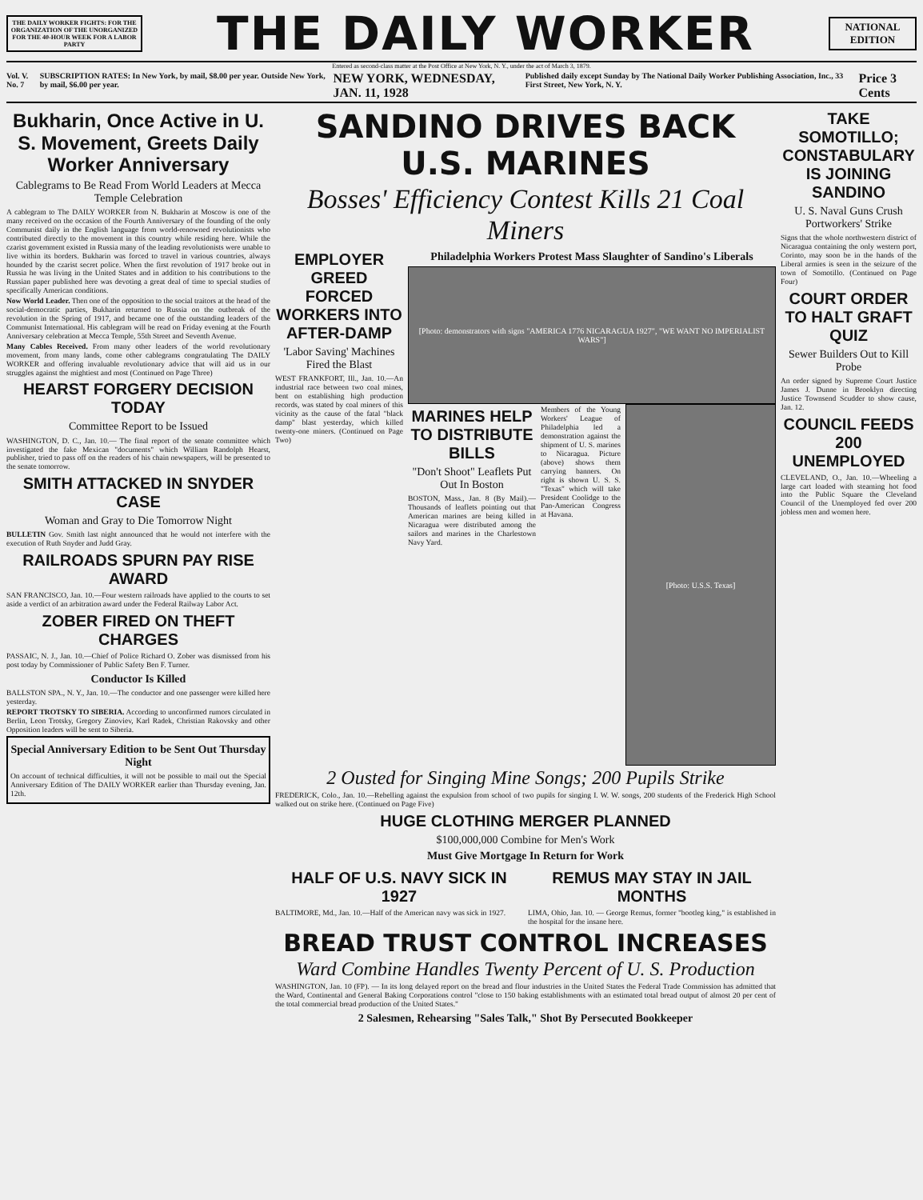THE DAILY WORKER FIGHTS: FOR THE ORGANIZATION OF THE UNORGANIZED FOR THE 40-HOUR WEEK FOR A LABOR PARTY
THE DAILY WORKER
NATIONAL EDITION
Entered as second-class matter at the Post Office at New York, N. Y., under the act of March 3, 1879.
Vol. V. No. 7 SUBSCRIPTION RATES: In New York, by mail, $8.00 per year. Outside New York, by mail, $6.00 per year. NEW YORK, WEDNESDAY, JAN. 11, 1928 Published daily except Sunday by The National Daily Worker Publishing Association, Inc., 33 First Street, New York, N. Y. Price 3 Cents
Bukharin, Once Active in U. S. Movement, Greets Daily Worker Anniversary
Cablegrams to Be Read From World Leaders at Mecca Temple Celebration
A cablegram to The DAILY WORKER from N. Bukharin at Moscow is one of the many received on the occasion of the Fourth Anniversary of the founding of the only Communist daily in the English language from world-renowned revolutionists who contributed directly to the movement in this country while residing here. While the czarist government existed in Russia many of the leading revolutionists were unable to live within its borders. Bukharin was forced to travel in various countries, always hounded by the czarist secret police. When the first revolution of 1917 broke out in Russia he was living in the United States and in addition to his contributions to the Russian paper published here was devoting a great deal of time to special studies of specifically American conditions.
Now World Leader. Then one of the opposition to the social traitors at the head of the social-democratic parties, Bukharin returned to Russia on the outbreak of the revolution in the Spring of 1917, and became one of the outstanding leaders of the Communist International. His cablegram will be read on Friday evening at the Fourth Anniversary celebration at Mecca Temple, 55th Street and Seventh Avenue.
Many Cables Received. From many other leaders of the world revolutionary movement, from many lands, come other cablegrams congratulating The DAILY WORKER and offering invaluable revolutionary advice that will aid us in our struggles against the mightiest and most (Continued on Page Three)
HEARST FORGERY DECISION TODAY
Committee Report to be Issued
WASHINGTON, D. C., Jan. 10.— The final report of the senate committee which investigated the fake Mexican "documents" which William Randolph Hearst, publisher, tried to pass off on the readers of his chain newspapers, will be presented to the senate tomorrow.
SMITH ATTACKED IN SNYDER CASE
Woman and Gray to Die Tomorrow Night
BULLETIN Gov. Smith last night announced that he would not interfere with the execution of Ruth Snyder and Judd Gray.
RAILROADS SPURN PAY RISE AWARD
SAN FRANCISCO, Jan. 10.—Four western railroads have applied to the courts to set aside a verdict of an arbitration award under the Federal Railway Labor Act.
ZOBER FIRED ON THEFT CHARGES
PASSAIC, N. J., Jan. 10.—Chief of Police Richard O. Zober was dismissed from his post today by Commissioner of Public Safety Ben F. Turner.
Conductor Is Killed
BALLSTON SPA., N. Y., Jan. 10.—The conductor and one passenger were killed here yesterday.
REPORT TROTSKY TO SIBERIA. According to unconfirmed rumors circulated in Berlin, Leon Trotsky, Gregory Zinoviev, Karl Radek, Christian Rakovsky and other Opposition leaders will be sent to Siberia.
Special Anniversary Edition to be Sent Out Thursday Night
On account of technical difficulties, it will not be possible to mail out the Special Anniversary Edition of The DAILY WORKER earlier than Thursday evening, Jan. 12th.
SANDINO DRIVES BACK U.S. MARINES
Bosses' Efficiency Contest Kills 21 Coal Miners
EMPLOYER GREED FORCED WORKERS INTO AFTER-DAMP
'Labor Saving' Machines Fired the Blast
WEST FRANKFORT, Ill., Jan. 10.—An industrial race between two coal mines, bent on establishing high production records, was stated by coal miners of this vicinity as the cause of the fatal "black damp" blast yesterday, which killed twenty-one miners. (Continued on Page Two)
Philadelphia Workers Protest Mass Slaughter of Sandino's Liberals
[Photo: demonstrators with signs "AMERICA 1776 NICARAGUA 1927", "WE WANT NO IMPERIALIST WARS"]
MARINES HELP TO DISTRIBUTE BILLS
"Don't Shoot" Leaflets Put Out In Boston
BOSTON, Mass., Jan. 8 (By Mail).—Thousands of leaflets pointing out that American marines are being killed in Nicaragua were distributed among the sailors and marines in the Charlestown Navy Yard.
Members of the Young Workers' League of Philadelphia led a demonstration against the shipment of U. S. marines to Nicaragua. Picture (above) shows them carrying banners. On right is shown U. S. S. "Texas" which will take President Coolidge to the Pan-American Congress at Havana.
[Photo: U.S.S. Texas]
2 Ousted for Singing Mine Songs; 200 Pupils Strike
FREDERICK, Colo., Jan. 10.—Rebelling against the expulsion from school of two pupils for singing I. W. W. songs, 200 students of the Frederick High School walked out on strike here. (Continued on Page Five)
HUGE CLOTHING MERGER PLANNED
$100,000,000 Combine for Men's Work
Must Give Mortgage In Return for Work
HALF OF U.S. NAVY SICK IN 1927
BALTIMORE, Md., Jan. 10.—Half of the American navy was sick in 1927.
REMUS MAY STAY IN JAIL MONTHS
LIMA, Ohio, Jan. 10. — George Remus, former "bootleg king," is established in the hospital for the insane here.
BREAD TRUST CONTROL INCREASES
Ward Combine Handles Twenty Percent of U. S. Production
WASHINGTON, Jan. 10 (FP). — In its long delayed report on the bread and flour industries in the United States the Federal Trade Commission has admitted that the Ward, Continental and General Baking Corporations control "close to 150 baking establishments with an estimated total bread output of almost 20 per cent of the total commercial bread production of the United States."
2 Salesmen, Rehearsing "Sales Talk," Shot By Persecuted Bookkeeper
TAKE SOMOTILLO; CONSTABULARY IS JOINING SANDINO
U. S. Naval Guns Crush Portworkers' Strike
Signs that the whole northwestern district of Nicaragua containing the only western port, Corinto, may soon be in the hands of the Liberal armies is seen in the seizure of the town of Somotillo. (Continued on Page Four)
COURT ORDER TO HALT GRAFT QUIZ
Sewer Builders Out to Kill Probe
An order signed by Supreme Court Justice James J. Dunne in Brooklyn directing Justice Townsend Scudder to show cause, Jan. 12.
COUNCIL FEEDS 200 UNEMPLOYED
CLEVELAND, O., Jan. 10.—Wheeling a large cart loaded with steaming hot food into the Public Square the Cleveland Council of the Unemployed fed over 200 jobless men and women here.